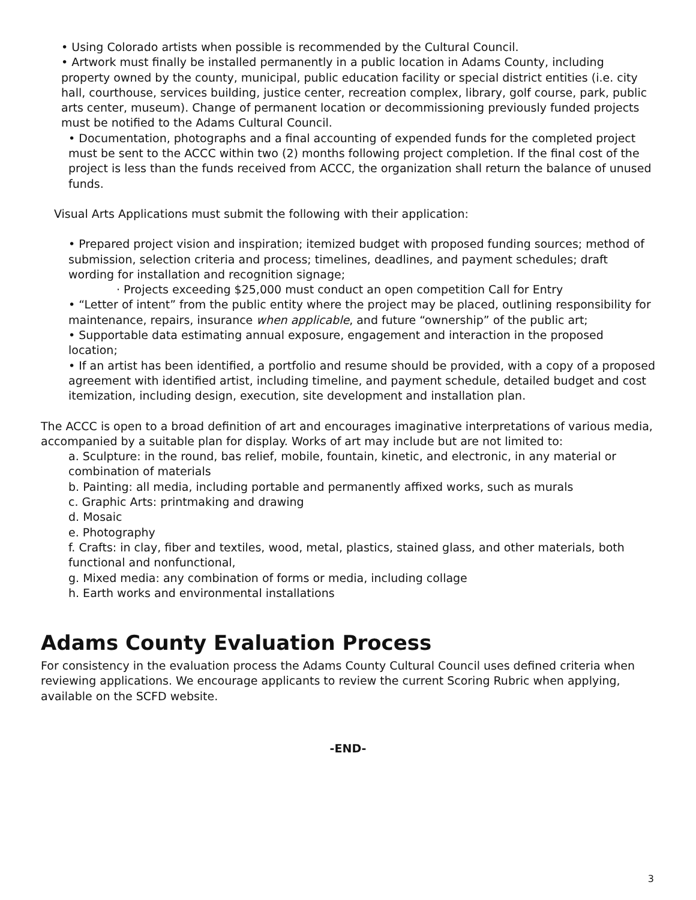• Using Colorado artists when possible is recommended by the Cultural Council.
• Artwork must finally be installed permanently in a public location in Adams County, including property owned by the county, municipal, public education facility or special district entities (i.e. city hall, courthouse, services building, justice center, recreation complex, library, golf course, park, public arts center, museum). Change of permanent location or decommissioning previously funded projects must be notified to the Adams Cultural Council.
• Documentation, photographs and a final accounting of expended funds for the completed project must be sent to the ACCC within two (2) months following project completion. If the final cost of the project is less than the funds received from ACCC, the organization shall return the balance of unused funds.
Visual Arts Applications must submit the following with their application:
• Prepared project vision and inspiration; itemized budget with proposed funding sources; method of submission, selection criteria and process; timelines, deadlines, and payment schedules; draft wording for installation and recognition signage;
· Projects exceeding $25,000 must conduct an open competition Call for Entry
• “Letter of intent” from the public entity where the project may be placed, outlining responsibility for maintenance, repairs, insurance when applicable, and future “ownership” of the public art;
• Supportable data estimating annual exposure, engagement and interaction in the proposed location;
• If an artist has been identified, a portfolio and resume should be provided, with a copy of a proposed agreement with identified artist, including timeline, and payment schedule, detailed budget and cost itemization, including design, execution, site development and installation plan.
The ACCC is open to a broad definition of art and encourages imaginative interpretations of various media, accompanied by a suitable plan for display. Works of art may include but are not limited to:
a. Sculpture: in the round, bas relief, mobile, fountain, kinetic, and electronic, in any material or combination of materials
b. Painting: all media, including portable and permanently affixed works, such as murals
c. Graphic Arts: printmaking and drawing
d. Mosaic
e. Photography
f. Crafts: in clay, fiber and textiles, wood, metal, plastics, stained glass, and other materials, both functional and nonfunctional,
g. Mixed media: any combination of forms or media, including collage
h. Earth works and environmental installations
Adams County Evaluation Process
For consistency in the evaluation process the Adams County Cultural Council uses defined criteria when reviewing applications. We encourage applicants to review the current Scoring Rubric when applying, available on the SCFD website.
-END-
3